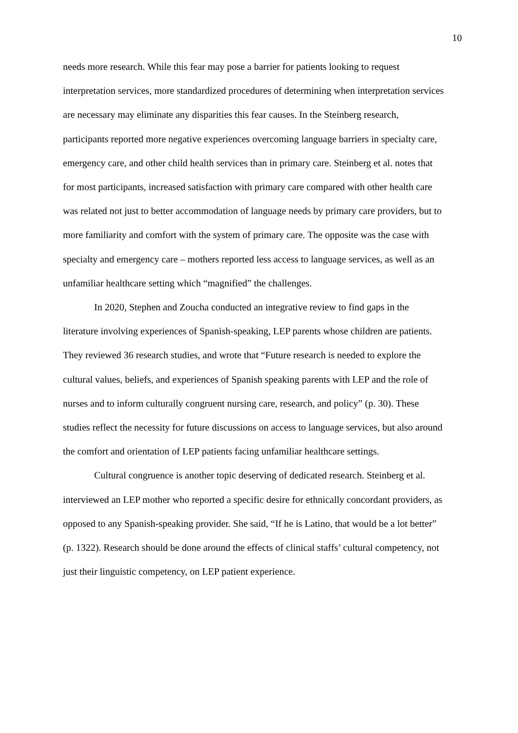10
needs more research. While this fear may pose a barrier for patients looking to request interpretation services, more standardized procedures of determining when interpretation services are necessary may eliminate any disparities this fear causes. In the Steinberg research, participants reported more negative experiences overcoming language barriers in specialty care, emergency care, and other child health services than in primary care. Steinberg et al. notes that for most participants, increased satisfaction with primary care compared with other health care was related not just to better accommodation of language needs by primary care providers, but to more familiarity and comfort with the system of primary care. The opposite was the case with specialty and emergency care – mothers reported less access to language services, as well as an unfamiliar healthcare setting which “magnified” the challenges.
In 2020, Stephen and Zoucha conducted an integrative review to find gaps in the literature involving experiences of Spanish-speaking, LEP parents whose children are patients. They reviewed 36 research studies, and wrote that “Future research is needed to explore the cultural values, beliefs, and experiences of Spanish speaking parents with LEP and the role of nurses and to inform culturally congruent nursing care, research, and policy” (p. 30). These studies reflect the necessity for future discussions on access to language services, but also around the comfort and orientation of LEP patients facing unfamiliar healthcare settings.
Cultural congruence is another topic deserving of dedicated research. Steinberg et al. interviewed an LEP mother who reported a specific desire for ethnically concordant providers, as opposed to any Spanish-speaking provider. She said, “If he is Latino, that would be a lot better” (p. 1322). Research should be done around the effects of clinical staffs’ cultural competency, not just their linguistic competency, on LEP patient experience.